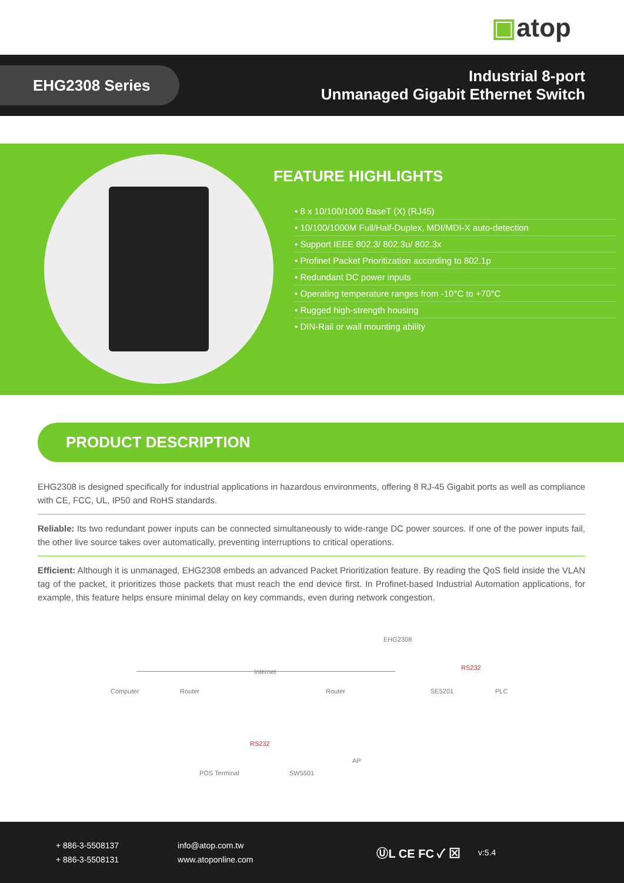▣ atop
EHG2308 Series
Industrial 8-port
Unmanaged Gigabit Ethernet Switch
FEATURE HIGHLIGHTS
• 8 x 10/100/1000 BaseT (X) (RJ45)
• 10/100/1000M Full/Half-Duplex, MDI/MDI-X auto-detection
• Support IEEE 802.3/ 802.3u/ 802.3x
• Profinet Packet Prioritization according to 802.1p
• Redundant DC power inputs
• Operating temperature ranges from -10°C to +70°C
• Rugged high-strength housing
• DIN-Rail or wall mounting ability
PRODUCT DESCRIPTION
EHG2308 is designed specifically for industrial applications in hazardous environments, offering 8 RJ-45 Gigabit ports as well as compliance with CE, FCC, UL, IP50 and RoHS standards.
Reliable: Its two redundant power inputs can be connected simultaneously to wide-range DC power sources. If one of the power inputs fail, the other live source takes over automatically, preventing interruptions to critical operations.
Efficient: Although it is unmanaged, EHG2308 embeds an advanced Packet Prioritization feature. By reading the QoS field inside the VLAN tag of the packet, it prioritizes those packets that must reach the end device first. In Profinet-based Industrial Automation applications, for example, this feature helps ensure minimal delay on key commands, even during network congestion.
EHG2308
Internet
RS232
Computer Router Router SE5201 PLC
RS232
AP
POS Terminal SW5501
+ 886-3-5508137
+ 886-3-5508131
info@atop.com.tw
www.atoponline.com
ⓊL CE FC ✓ ⊠
v:5.4